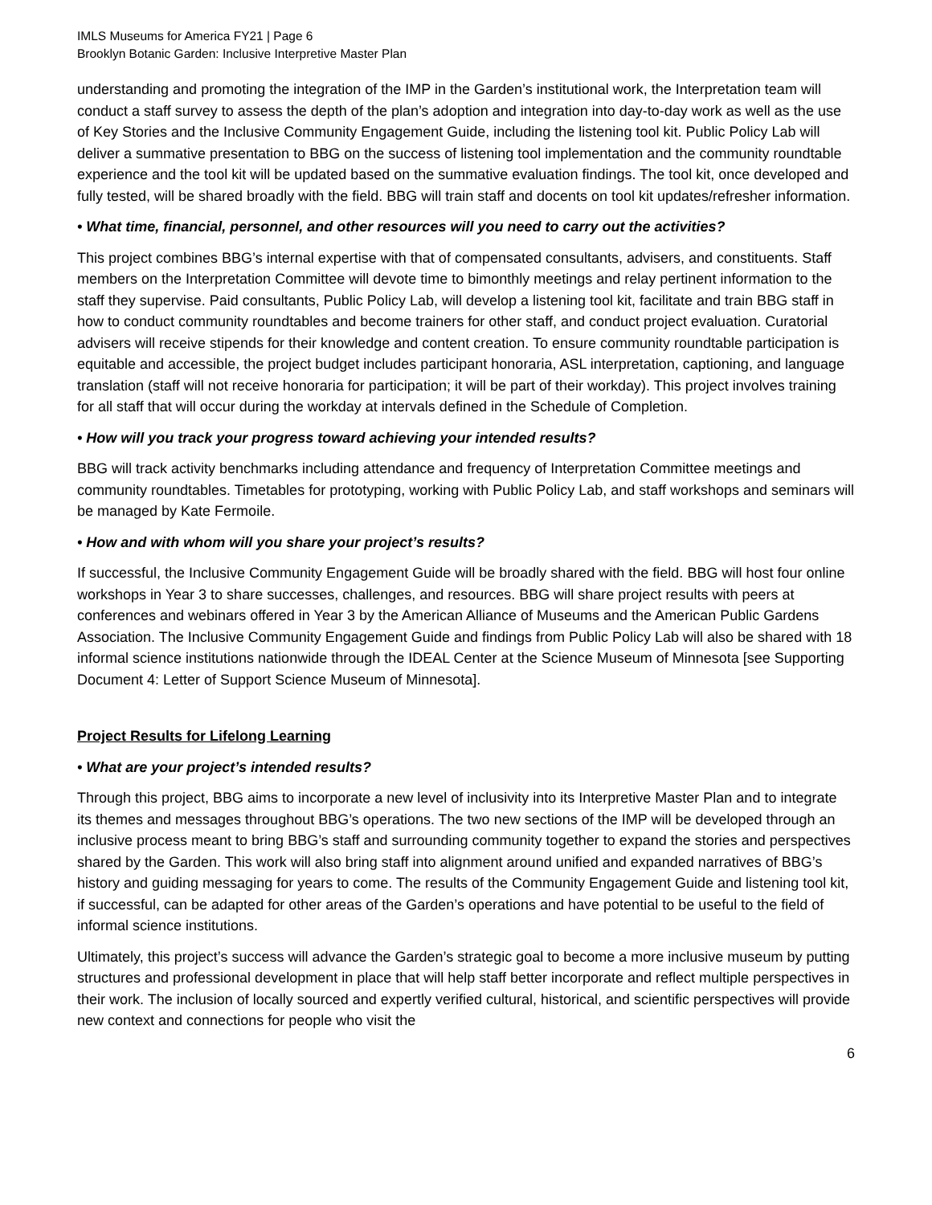IMLS Museums for America FY21 | Page 6
Brooklyn Botanic Garden: Inclusive Interpretive Master Plan
understanding and promoting the integration of the IMP in the Garden’s institutional work, the Interpretation team will conduct a staff survey to assess the depth of the plan’s adoption and integration into day-to-day work as well as the use of Key Stories and the Inclusive Community Engagement Guide, including the listening tool kit. Public Policy Lab will deliver a summative presentation to BBG on the success of listening tool implementation and the community roundtable experience and the tool kit will be updated based on the summative evaluation findings. The tool kit, once developed and fully tested, will be shared broadly with the field. BBG will train staff and docents on tool kit updates/refresher information.
• What time, financial, personnel, and other resources will you need to carry out the activities?
This project combines BBG’s internal expertise with that of compensated consultants, advisers, and constituents. Staff members on the Interpretation Committee will devote time to bimonthly meetings and relay pertinent information to the staff they supervise. Paid consultants, Public Policy Lab, will develop a listening tool kit, facilitate and train BBG staff in how to conduct community roundtables and become trainers for other staff, and conduct project evaluation. Curatorial advisers will receive stipends for their knowledge and content creation. To ensure community roundtable participation is equitable and accessible, the project budget includes participant honoraria, ASL interpretation, captioning, and language translation (staff will not receive honoraria for participation; it will be part of their workday). This project involves training for all staff that will occur during the workday at intervals defined in the Schedule of Completion.
• How will you track your progress toward achieving your intended results?
BBG will track activity benchmarks including attendance and frequency of Interpretation Committee meetings and community roundtables. Timetables for prototyping, working with Public Policy Lab, and staff workshops and seminars will be managed by Kate Fermoile.
• How and with whom will you share your project’s results?
If successful, the Inclusive Community Engagement Guide will be broadly shared with the field. BBG will host four online workshops in Year 3 to share successes, challenges, and resources. BBG will share project results with peers at conferences and webinars offered in Year 3 by the American Alliance of Museums and the American Public Gardens Association. The Inclusive Community Engagement Guide and findings from Public Policy Lab will also be shared with 18 informal science institutions nationwide through the IDEAL Center at the Science Museum of Minnesota [see Supporting Document 4: Letter of Support Science Museum of Minnesota].
Project Results for Lifelong Learning
• What are your project’s intended results?
Through this project, BBG aims to incorporate a new level of inclusivity into its Interpretive Master Plan and to integrate its themes and messages throughout BBG’s operations. The two new sections of the IMP will be developed through an inclusive process meant to bring BBG’s staff and surrounding community together to expand the stories and perspectives shared by the Garden. This work will also bring staff into alignment around unified and expanded narratives of BBG’s history and guiding messaging for years to come. The results of the Community Engagement Guide and listening tool kit, if successful, can be adapted for other areas of the Garden’s operations and have potential to be useful to the field of informal science institutions.
Ultimately, this project’s success will advance the Garden’s strategic goal to become a more inclusive museum by putting structures and professional development in place that will help staff better incorporate and reflect multiple perspectives in their work. The inclusion of locally sourced and expertly verified cultural, historical, and scientific perspectives will provide new context and connections for people who visit the
6